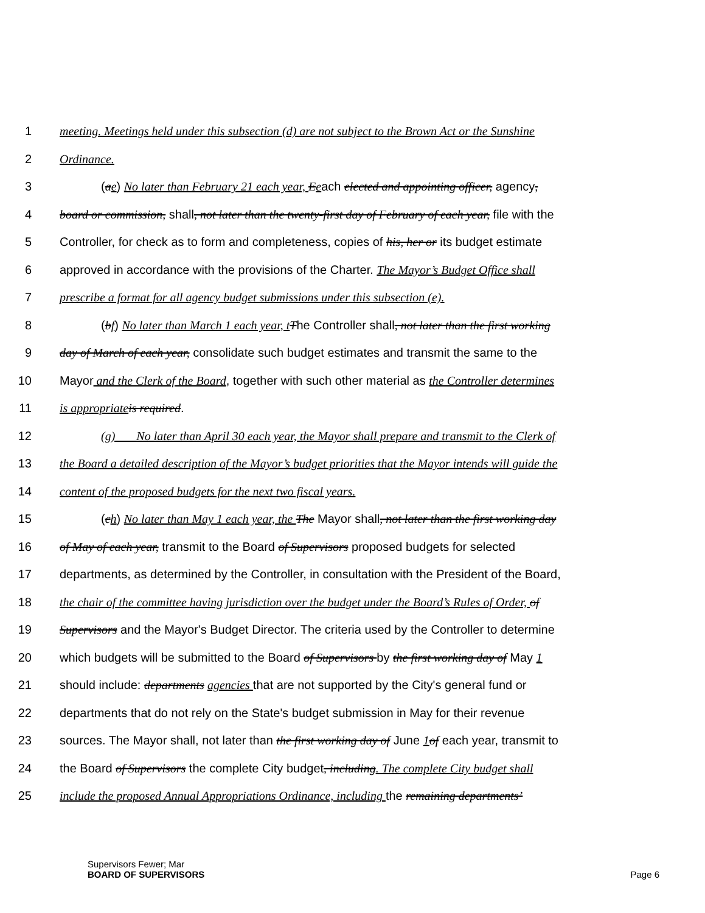1 meeting. Meetings held under this subsection (d) are not subject to the Brown Act or the Sunshine
2 Ordinance.
3 (ae) No later than February 21 each year, Eeach elected and appointing officer, agency,
4 board or commission, shall, not later than the twenty-first day of February of each year, file with the
5 Controller, for check as to form and completeness, copies of his, her or its budget estimate
6 approved in accordance with the provisions of the Charter. The Mayor’s Budget Office shall
7 prescribe a format for all agency budget submissions under this subsection (e).
8 (bf) No later than March 1 each year, t The Controller shall, not later than the first working
9 day of March of each year, consolidate such budget estimates and transmit the same to the
10 Mayor and the Clerk of the Board, together with such other material as the Controller determines
11 is appropriate is required.
12 (g) No later than April 30 each year, the Mayor shall prepare and transmit to the Clerk of
13 the Board a detailed description of the Mayor’s budget priorities that the Mayor intends will guide the
14 content of the proposed budgets for the next two fiscal years.
15 (ch) No later than May 1 each year, the The Mayor shall, not later than the first working day
16 of May of each year, transmit to the Board of Supervisors proposed budgets for selected
17 departments, as determined by the Controller, in consultation with the President of the Board,
18 the chair of the committee having jurisdiction over the budget under the Board’s Rules of Order, of
19 Supervisors and the Mayor's Budget Director. The criteria used by the Controller to determine
20 which budgets will be submitted to the Board of Supervisors by the first working day of May 1
21 should include: departments agencies that are not supported by the City's general fund or
22 departments that do not rely on the State's budget submission in May for their revenue
23 sources. The Mayor shall, not later than the first working day of June 1 of each year, transmit to
24 the Board of Supervisors the complete City budget, including. The complete City budget shall
25 include the proposed Annual Appropriations Ordinance, including the remaining departments’
Supervisors Fewer; Mar
BOARD OF SUPERVISORS Page 6